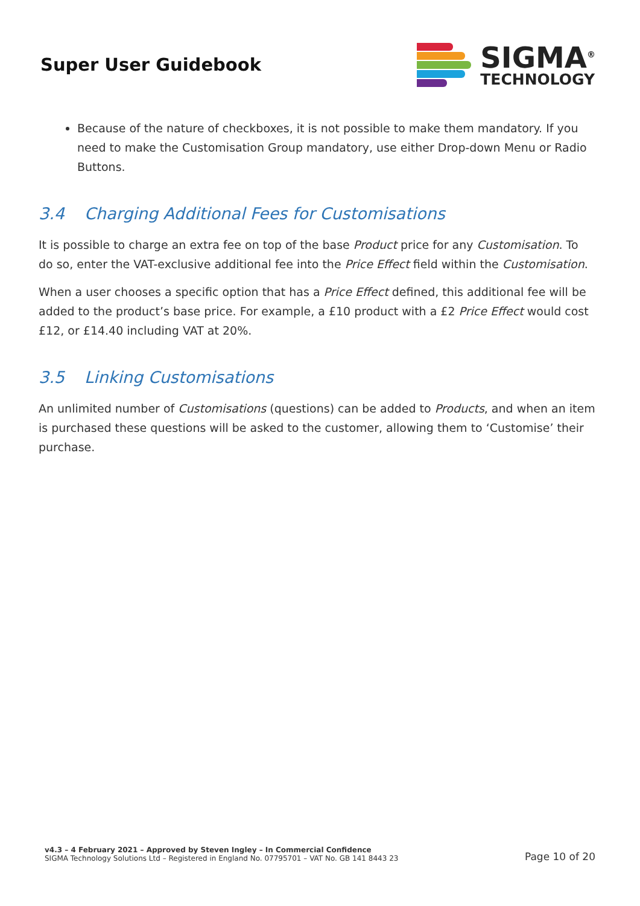Super User Guidebook
SIGMA<sup>®</sup>
TECHNOLOGY
Because of the nature of checkboxes, it is not possible to make them mandatory. If you need to make the Customisation Group mandatory, use either Drop-down Menu or Radio Buttons.
3.4 Charging Additional Fees for Customisations
It is possible to charge an extra fee on top of the base Product price for any Customisation. To do so, enter the VAT-exclusive additional fee into the Price Effect field within the Customisation.
When a user chooses a specific option that has a Price Effect defined, this additional fee will be added to the product’s base price. For example, a £10 product with a £2 Price Effect would cost £12, or £14.40 including VAT at 20%.
3.5 Linking Customisations
An unlimited number of Customisations (questions) can be added to Products, and when an item is purchased these questions will be asked to the customer, allowing them to ‘Customise’ their purchase.
v4.3 – 4 February 2021 – Approved by Steven Ingley – In Commercial Confidence
SIGMA Technology Solutions Ltd – Registered in England No. 07795701 – VAT No. GB 141 8443 23
Page 10 of 20